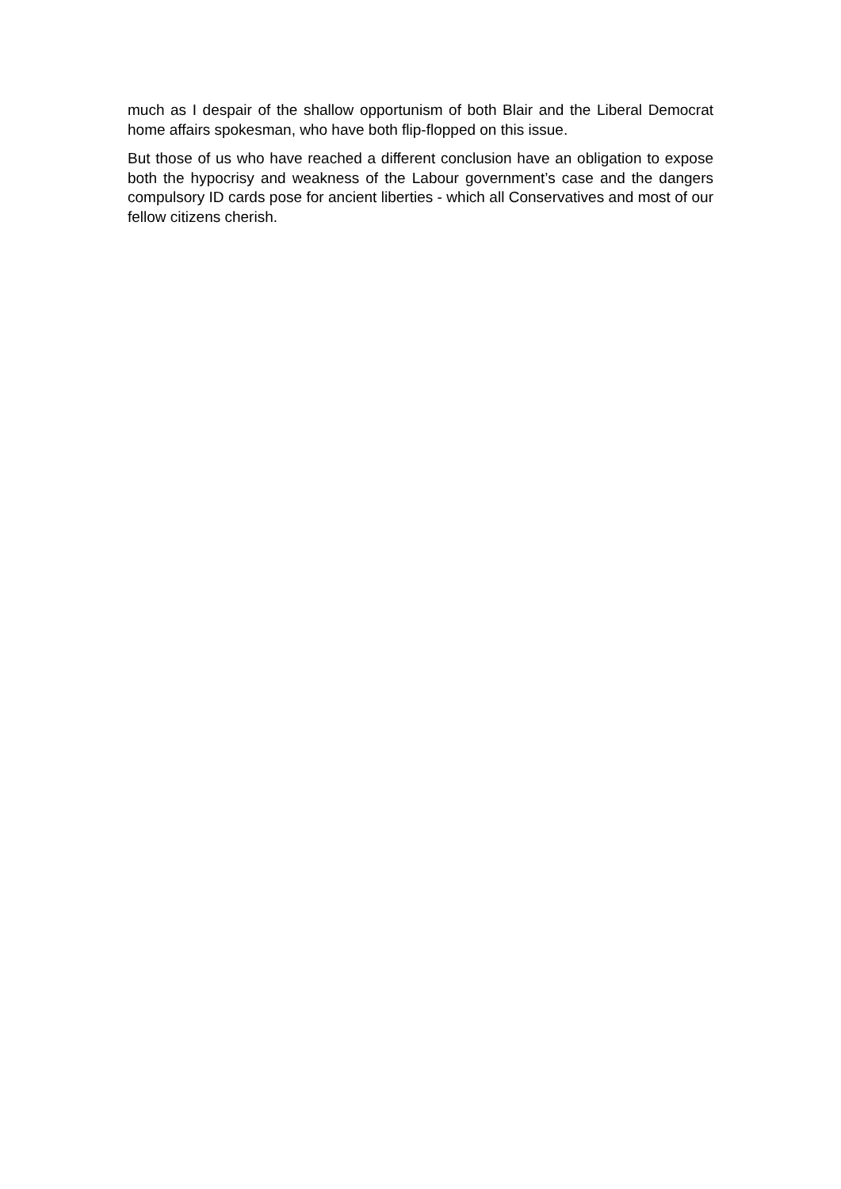much as I despair of the shallow opportunism of both Blair and the Liberal Democrat home affairs spokesman, who have both flip-flopped on this issue.
But those of us who have reached a different conclusion have an obligation to expose both the hypocrisy and weakness of the Labour government’s case and the dangers compulsory ID cards pose for ancient liberties - which all Conservatives and most of our fellow citizens cherish.